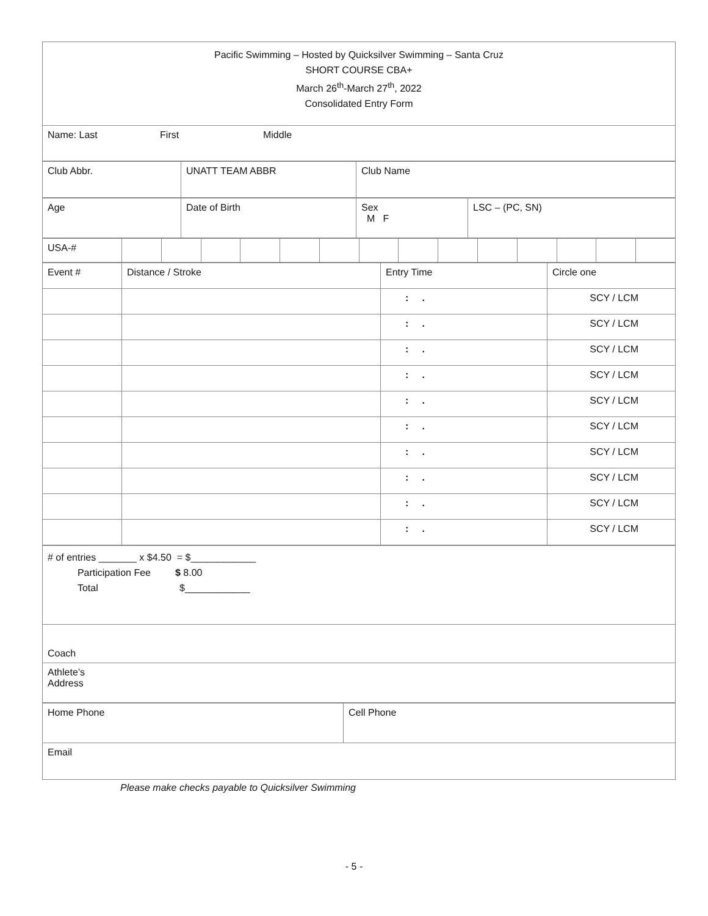| Pacific Swimming – Hosted by Quicksilver Swimming – Santa Cruz SHORT COURSE CBA+ March 26<sup>th</sup>-March 27<sup>th</sup>, 2022 Consolidated Entry Form |
| Name: Last First Middle |
| Club Abbr. | UNATT TEAM ABBR | Club Name |
| Age | Date of Birth | Sex M F | LSC – (PC, SN) |
| USA-# | | | | | | | | | | | | | | |
| Event # | Distance / Stroke | Entry Time | Circle one |
| | | : . | SCY / LCM |
| | | : . | SCY / LCM |
| | | : . | SCY / LCM |
| | | : . | SCY / LCM |
| | | : . | SCY / LCM |
| | | : . | SCY / LCM |
| | | : . | SCY / LCM |
| | | : . | SCY / LCM |
| | | : . | SCY / LCM |
| | | : . | SCY / LCM |
| # of entries _______ x $4.50 = $____________ Participation Fee $ 8.00 Total $____________ |
| Coach |
| Athlete’s Address |
| Home Phone | Cell Phone |
| Email | |
Please make checks payable to Quicksilver Swimming
- 5 -